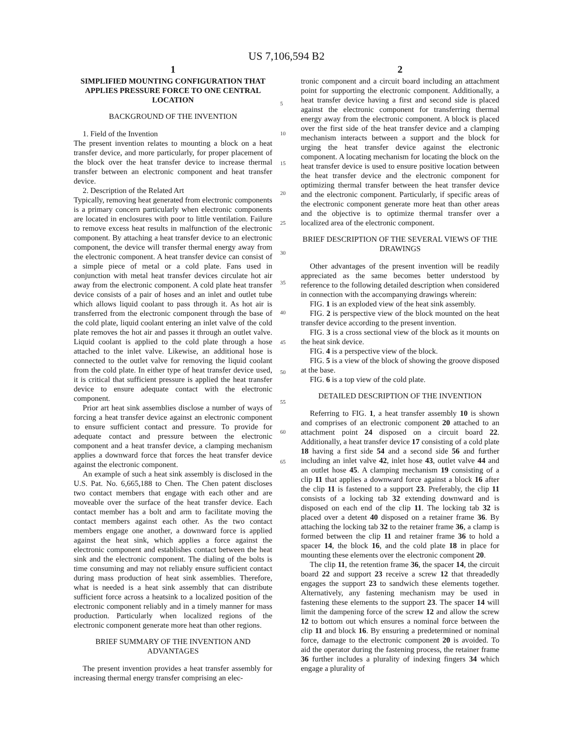US 7,106,594 B2
1
SIMPLIFIED MOUNTING CONFIGURATION THAT APPLIES PRESSURE FORCE TO ONE CENTRAL LOCATION
BACKGROUND OF THE INVENTION
1. Field of the Invention
The present invention relates to mounting a block on a heat transfer device, and more particularly, for proper placement of the block over the heat transfer device to increase thermal transfer between an electronic component and heat transfer device.
2. Description of the Related Art
Typically, removing heat generated from electronic components is a primary concern particularly when electronic components are located in enclosures with poor to little ventilation. Failure to remove excess heat results in malfunction of the electronic component. By attaching a heat transfer device to an electronic component, the device will transfer thermal energy away from the electronic component. A heat transfer device can consist of a simple piece of metal or a cold plate. Fans used in conjunction with metal heat transfer devices circulate hot air away from the electronic component. A cold plate heat transfer device consists of a pair of hoses and an inlet and outlet tube which allows liquid coolant to pass through it. As hot air is transferred from the electronic component through the base of the cold plate, liquid coolant entering an inlet valve of the cold plate removes the hot air and passes it through an outlet valve. Liquid coolant is applied to the cold plate through a hose attached to the inlet valve. Likewise, an additional hose is connected to the outlet valve for removing the liquid coolant from the cold plate. In either type of heat transfer device used, it is critical that sufficient pressure is applied the heat transfer device to ensure adequate contact with the electronic component.
Prior art heat sink assemblies disclose a number of ways of forcing a heat transfer device against an electronic component to ensure sufficient contact and pressure. To provide for adequate contact and pressure between the electronic component and a heat transfer device, a clamping mechanism applies a downward force that forces the heat transfer device against the electronic component.
An example of such a heat sink assembly is disclosed in the U.S. Pat. No. 6,665,188 to Chen. The Chen patent discloses two contact members that engage with each other and are moveable over the surface of the heat transfer device. Each contact member has a bolt and arm to facilitate moving the contact members against each other. As the two contact members engage one another, a downward force is applied against the heat sink, which applies a force against the electronic component and establishes contact between the heat sink and the electronic component. The dialing of the bolts is time consuming and may not reliably ensure sufficient contact during mass production of heat sink assemblies. Therefore, what is needed is a heat sink assembly that can distribute sufficient force across a heatsink to a localized position of the electronic component reliably and in a timely manner for mass production. Particularly when localized regions of the electronic component generate more heat than other regions.
BRIEF SUMMARY OF THE INVENTION AND ADVANTAGES
The present invention provides a heat transfer assembly for increasing thermal energy transfer comprising an elec-
5
10
15
20
25
30
35
40
45
50
55
60
65
2
tronic component and a circuit board including an attachment point for supporting the electronic component. Additionally, a heat transfer device having a first and second side is placed against the electronic component for transferring thermal energy away from the electronic component. A block is placed over the first side of the heat transfer device and a clamping mechanism interacts between a support and the block for urging the heat transfer device against the electronic component. A locating mechanism for locating the block on the heat transfer device is used to ensure positive location between the heat transfer device and the electronic component for optimizing thermal transfer between the heat transfer device and the electronic component. Particularly, if specific areas of the electronic component generate more heat than other areas and the objective is to optimize thermal transfer over a localized area of the electronic component.
BRIEF DESCRIPTION OF THE SEVERAL VIEWS OF THE DRAWINGS
Other advantages of the present invention will be readily appreciated as the same becomes better understood by reference to the following detailed description when considered in connection with the accompanying drawings wherein:
FIG. 1 is an exploded view of the heat sink assembly.
FIG. 2 is perspective view of the block mounted on the heat transfer device according to the present invention.
FIG. 3 is a cross sectional view of the block as it mounts on the heat sink device.
FIG. 4 is a perspective view of the block.
FIG. 5 is a view of the block of showing the groove disposed at the base.
FIG. 6 is a top view of the cold plate.
DETAILED DESCRIPTION OF THE INVENTION
Referring to FIG. 1, a heat transfer assembly 10 is shown and comprises of an electronic component 20 attached to an attachment point 24 disposed on a circuit board 22. Additionally, a heat transfer device 17 consisting of a cold plate 18 having a first side 54 and a second side 56 and further including an inlet valve 42, inlet hose 43, outlet valve 44 and an outlet hose 45. A clamping mechanism 19 consisting of a clip 11 that applies a downward force against a block 16 after the clip 11 is fastened to a support 23. Preferably, the clip 11 consists of a locking tab 32 extending downward and is disposed on each end of the clip 11. The locking tab 32 is placed over a detent 40 disposed on a retainer frame 36. By attaching the locking tab 32 to the retainer frame 36, a clamp is formed between the clip 11 and retainer frame 36 to hold a spacer 14, the block 16, and the cold plate 18 in place for mounting these elements over the electronic component 20.
The clip 11, the retention frame 36, the spacer 14, the circuit board 22 and support 23 receive a screw 12 that threadedly engages the support 23 to sandwich these elements together. Alternatively, any fastening mechanism may be used in fastening these elements to the support 23. The spacer 14 will limit the dampening force of the screw 12 and allow the screw 12 to bottom out which ensures a nominal force between the clip 11 and block 16. By ensuring a predetermined or nominal force, damage to the electronic component 20 is avoided. To aid the operator during the fastening process, the retainer frame 36 further includes a plurality of indexing fingers 34 which engage a plurality of